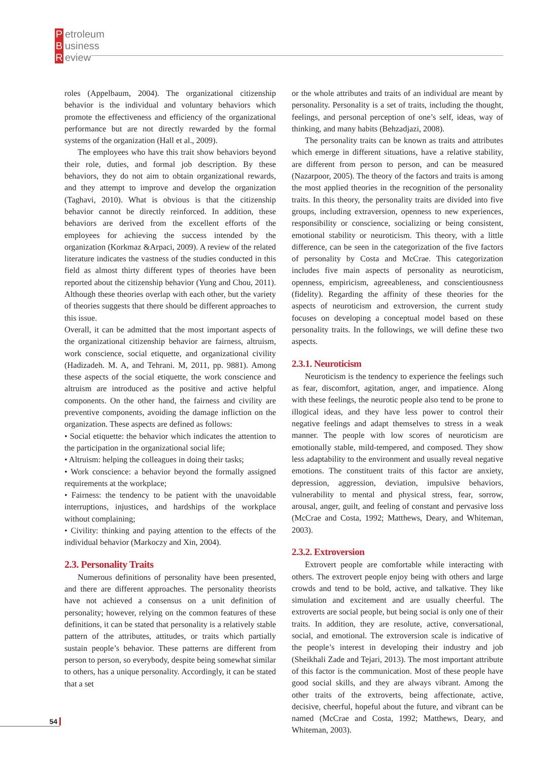Petroleum
Business
Review
roles (Appelbaum, 2004). The organizational citizenship behavior is the individual and voluntary behaviors which promote the effectiveness and efficiency of the organizational performance but are not directly rewarded by the formal systems of the organization (Hall et al., 2009).
The employees who have this trait show behaviors beyond their role, duties, and formal job description. By these behaviors, they do not aim to obtain organizational rewards, and they attempt to improve and develop the organization (Taghavi, 2010). What is obvious is that the citizenship behavior cannot be directly reinforced. In addition, these behaviors are derived from the excellent efforts of the employees for achieving the success intended by the organization (Korkmaz &Arpaci, 2009). A review of the related literature indicates the vastness of the studies conducted in this field as almost thirty different types of theories have been reported about the citizenship behavior (Yung and Chou, 2011). Although these theories overlap with each other, but the variety of theories suggests that there should be different approaches to this issue.
Overall, it can be admitted that the most important aspects of the organizational citizenship behavior are fairness, altruism, work conscience, social etiquette, and organizational civility (Hadizadeh. M. A, and Tehrani. M, 2011, pp. 9881). Among these aspects of the social etiquette, the work conscience and altruism are introduced as the positive and active helpful components. On the other hand, the fairness and civility are preventive components, avoiding the damage infliction on the organization. These aspects are defined as follows:
• Social etiquette: the behavior which indicates the attention to the participation in the organizational social life;
• Altruism: helping the colleagues in doing their tasks;
• Work conscience: a behavior beyond the formally assigned requirements at the workplace;
• Fairness: the tendency to be patient with the unavoidable interruptions, injustices, and hardships of the workplace without complaining;
• Civility: thinking and paying attention to the effects of the individual behavior (Markoczy and Xin, 2004).
2.3. Personality Traits
Numerous definitions of personality have been presented, and there are different approaches. The personality theorists have not achieved a consensus on a unit definition of personality; however, relying on the common features of these definitions, it can be stated that personality is a relatively stable pattern of the attributes, attitudes, or traits which partially sustain people’s behavior. These patterns are different from person to person, so everybody, despite being somewhat similar to others, has a unique personality. Accordingly, it can be stated that a set
or the whole attributes and traits of an individual are meant by personality. Personality is a set of traits, including the thought, feelings, and personal perception of one’s self, ideas, way of thinking, and many habits (Behzadjazi, 2008).
The personality traits can be known as traits and attributes which emerge in different situations, have a relative stability, are different from person to person, and can be measured (Nazarpoor, 2005). The theory of the factors and traits is among the most applied theories in the recognition of the personality traits. In this theory, the personality traits are divided into five groups, including extraversion, openness to new experiences, responsibility or conscience, socializing or being consistent, emotional stability or neuroticism. This theory, with a little difference, can be seen in the categorization of the five factors of personality by Costa and McCrae. This categorization includes five main aspects of personality as neuroticism, openness, empiricism, agreeableness, and conscientiousness (fidelity). Regarding the affinity of these theories for the aspects of neuroticism and extroversion, the current study focuses on developing a conceptual model based on these personality traits. In the followings, we will define these two aspects.
2.3.1. Neuroticism
Neuroticism is the tendency to experience the feelings such as fear, discomfort, agitation, anger, and impatience. Along with these feelings, the neurotic people also tend to be prone to illogical ideas, and they have less power to control their negative feelings and adapt themselves to stress in a weak manner. The people with low scores of neuroticism are emotionally stable, mild-tempered, and composed. They show less adaptability to the environment and usually reveal negative emotions. The constituent traits of this factor are anxiety, depression, aggression, deviation, impulsive behaviors, vulnerability to mental and physical stress, fear, sorrow, arousal, anger, guilt, and feeling of constant and pervasive loss (McCrae and Costa, 1992; Matthews, Deary, and Whiteman, 2003).
2.3.2. Extroversion
Extrovert people are comfortable while interacting with others. The extrovert people enjoy being with others and large crowds and tend to be bold, active, and talkative. They like simulation and excitement and are usually cheerful. The extroverts are social people, but being social is only one of their traits. In addition, they are resolute, active, conversational, social, and emotional. The extroversion scale is indicative of the people’s interest in developing their industry and job (Sheikhali Zade and Tejari, 2013). The most important attribute of this factor is the communication. Most of these people have good social skills, and they are always vibrant. Among the other traits of the extroverts, being affectionate, active, decisive, cheerful, hopeful about the future, and vibrant can be named (McCrae and Costa, 1992; Matthews, Deary, and Whiteman, 2003).
54